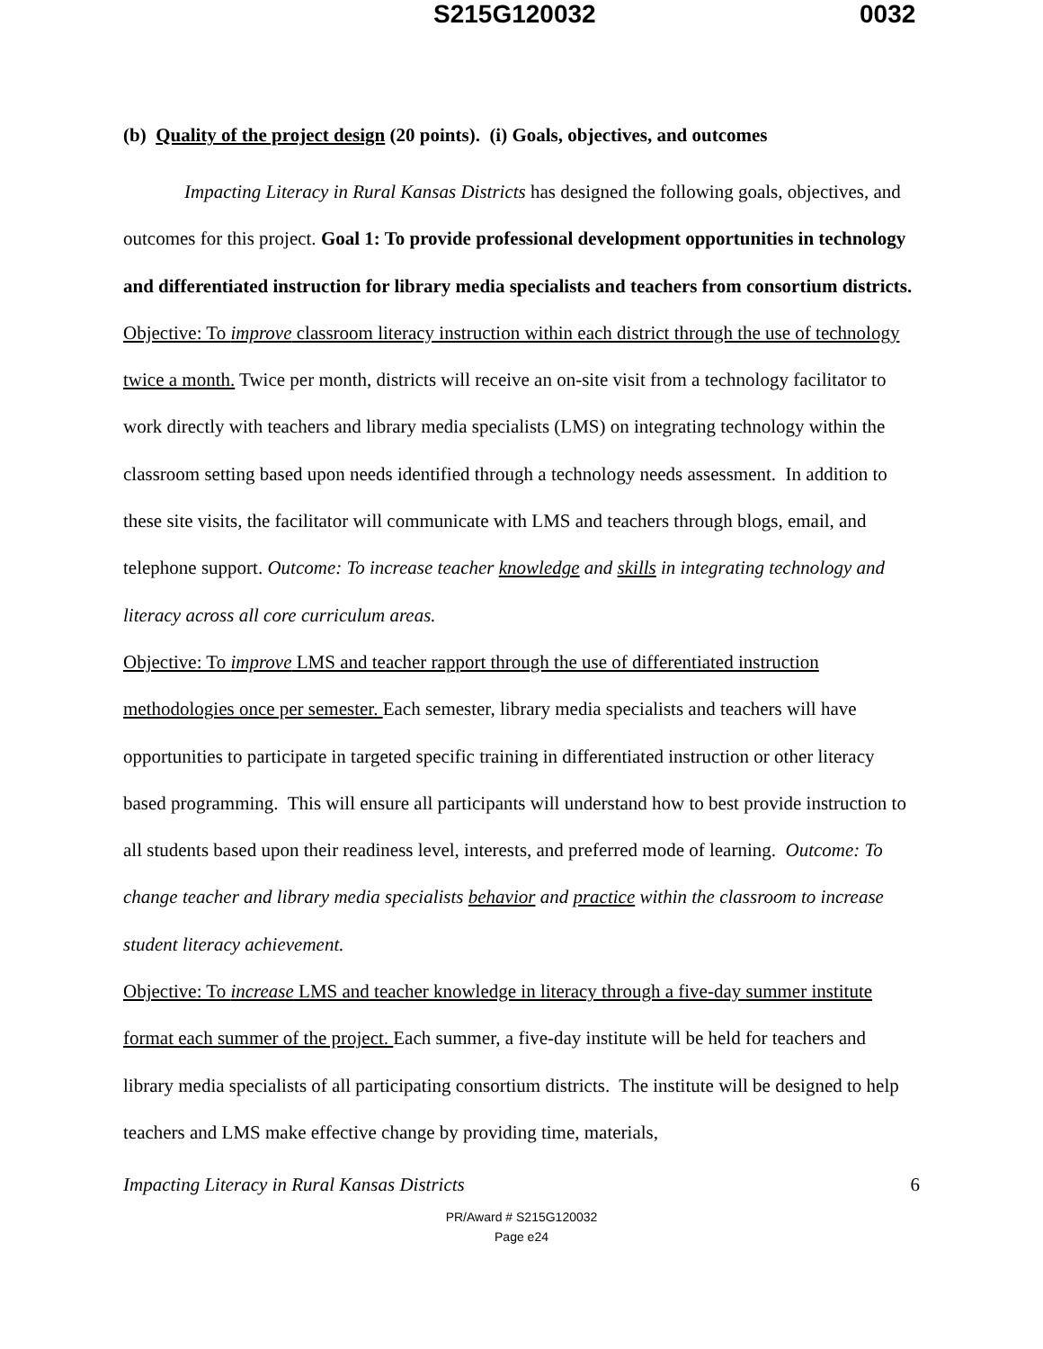S215G120032 0032
(b) Quality of the project design (20 points). (i) Goals, objectives, and outcomes
Impacting Literacy in Rural Kansas Districts has designed the following goals, objectives, and outcomes for this project. Goal 1: To provide professional development opportunities in technology and differentiated instruction for library media specialists and teachers from consortium districts. Objective: To improve classroom literacy instruction within each district through the use of technology twice a month. Twice per month, districts will receive an on-site visit from a technology facilitator to work directly with teachers and library media specialists (LMS) on integrating technology within the classroom setting based upon needs identified through a technology needs assessment. In addition to these site visits, the facilitator will communicate with LMS and teachers through blogs, email, and telephone support. Outcome: To increase teacher knowledge and skills in integrating technology and literacy across all core curriculum areas.
Objective: To improve LMS and teacher rapport through the use of differentiated instruction methodologies once per semester. Each semester, library media specialists and teachers will have opportunities to participate in targeted specific training in differentiated instruction or other literacy based programming. This will ensure all participants will understand how to best provide instruction to all students based upon their readiness level, interests, and preferred mode of learning. Outcome: To change teacher and library media specialists behavior and practice within the classroom to increase student literacy achievement.
Objective: To increase LMS and teacher knowledge in literacy through a five-day summer institute format each summer of the project. Each summer, a five-day institute will be held for teachers and library media specialists of all participating consortium districts. The institute will be designed to help teachers and LMS make effective change by providing time, materials,
Impacting Literacy in Rural Kansas Districts 6
PR/Award # S215G120032
Page e24